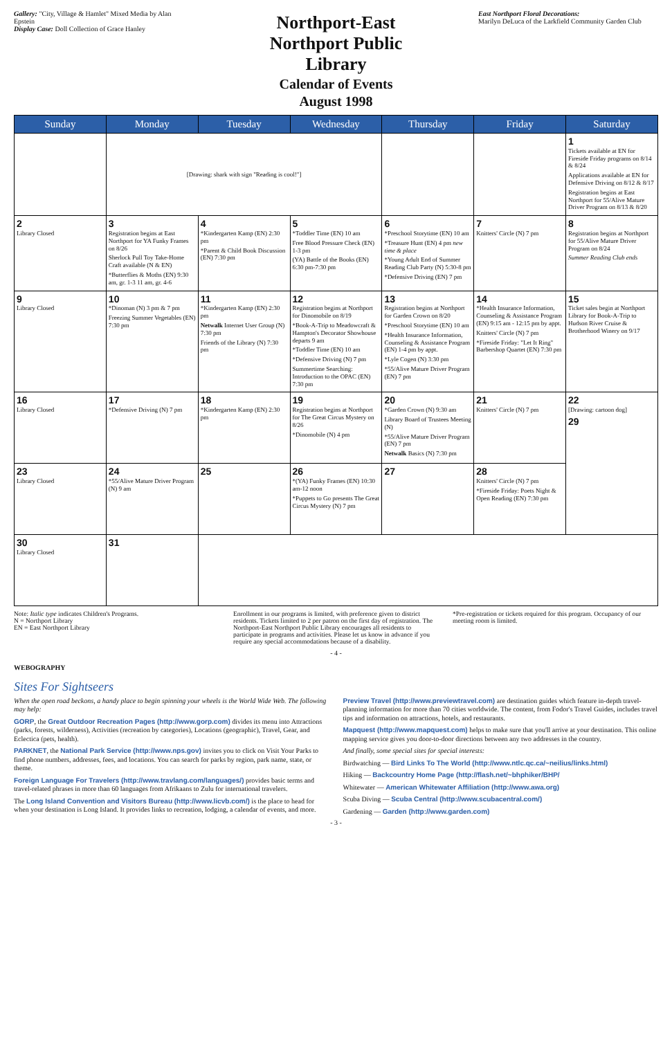Gallery: "City, Village & Hamlet" Mixed Media by Alan Epstein
Display Case: Doll Collection of Grace Hanley
Northport-East Northport Public Library
Calendar of Events
August 1998
East Northport Floral Decorations:
Marilyn DeLuca of the Larkfield Community Garden Club
| Sunday | Monday | Tuesday | Wednesday | Thursday | Friday | Saturday |
| --- | --- | --- | --- | --- | --- | --- |
| | [Drawing: shark with sign "Reading is cool!"] | | | | | 1 Tickets available at EN for Fireside Friday programs on 8/14 & 8/24 Applications available at EN for Defensive Driving on 8/12 & 8/17 Registration begins at East Northport for 55/Alive Mature Driver Program on 8/13 & 8/20 |
| 2 Library Closed | 3 Registration begins at East Northport for YA Funky Frames on 8/26 Sherlock Pull Toy Take-Home Craft available (N & EN) *Butterflies & Moths (EN) 9:30 am, gr. 1-3 11 am, gr. 4-6 | 4 *Kindergarten Kamp (EN) 2:30 pm *Parent & Child Book Discussion (EN) 7:30 pm | 5 *Toddler Time (EN) 10 am Free Blood Pressure Check (EN) 1-3 pm (YA) Battle of the Books (EN) 6:30 pm-7:30 pm | 6 *Preschool Storytime (EN) 10 am *Treasure Hunt (EN) 4 pm new time & place *Young Adult End of Summer Reading Club Party (N) 5:30-8 pm *Defensive Driving (EN) 7 pm | 7 Knitters' Circle (N) 7 pm | 8 Registration begins at Northport for 55/Alive Mature Driver Program on 8/24 Summer Reading Club ends |
| 9 Library Closed | 10 *Dinoman (N) 3 pm & 7 pm Freezing Summer Vegetables (EN) 7:30 pm | 11 *Kindergarten Kamp (EN) 2:30 pm Netwalk Internet User Group (N) 7:30 pm Friends of the Library (N) 7:30 pm | 12 Registration begins at Northport for Dinomobile on 8/19 *Book-A-Trip to Meadowcraft & Hampton's Decorator Showhouse departs 9 am *Toddler Time (EN) 10 am *Defensive Driving (N) 7 pm Summertime Searching: Introduction to the OPAC (EN) 7:30 pm | 13 Registration begins at Northport for Garden Crown on 8/20 *Preschool Storytime (EN) 10 am *Health Insurance Information, Counseling & Assistance Program (EN) 1-4 pm by appt. *Lyle Cogen (N) 3:30 pm *55/Alive Mature Driver Program (EN) 7 pm | 14 *Health Insurance Information, Counseling & Assistance Program (EN) 9:15 am - 12:15 pm by appt. Knitters' Circle (N) 7 pm *Fireside Friday: "Let It Ring" Barbershop Quartet (EN) 7:30 pm | 15 Ticket sales begin at Northport Library for Book-A-Trip to Hudson River Cruise & Brotherhood Winery on 9/17 |
| 16 Library Closed | 17 *Defensive Driving (N) 7 pm | 18 *Kindergarten Kamp (EN) 2:30 pm | 19 Registration begins at Northport for The Great Circus Mystery on 8/26 *Dinomobile (N) 4 pm | 20 *Garden Crown (N) 9:30 am Library Board of Trustees Meeting (N) *55/Alive Mature Driver Program (EN) 7 pm Netwalk Basics (N) 7:30 pm | 21 Knitters' Circle (N) 7 pm | 22 [Drawing: cartoon dog] 29 |
| 23 Library Closed | 24 *55/Alive Mature Driver Program (N) 9 am | 25 | 26 *(YA) Funky Frames (EN) 10:30 am-12 noon *Puppets to Go presents The Great Circus Mystery (N) 7 pm | 27 | 28 Knitters' Circle (N) 7 pm *Fireside Friday: Poets Night & Open Reading (EN) 7:30 pm | |
| 30 Library Closed | 31 | | | | | |
Note: Italic type indicates Children's Programs.
N = Northport Library
EN = East Northport Library
Enrollment in our programs is limited, with preference given to district residents. Tickets limited to 2 per patron on the first day of registration. The Northport-East Northport Public Library encourages all residents to participate in programs and activities. Please let us know in advance if you require any special accommodations because of a disability.
*Pre-registration or tickets required for this program. Occupancy of our meeting room is limited.
- 4 -
WEBOGRAPHY
Sites For Sightseers
When the open road beckons, a handy place to begin spinning your wheels is the World Wide Web. The following may help:
GORP, the Great Outdoor Recreation Pages (http://www.gorp.com) divides its menu into Attractions (parks, forests, wilderness), Activities (recreation by categories), Locations (geographic), Travel, Gear, and Eclectica (pets, health).
PARKNET, the National Park Service (http://www.nps.gov) invites you to click on Visit Your Parks to find phone numbers, addresses, fees, and locations. You can search for parks by region, park name, state, or theme.
Foreign Language For Travelers (http://www.travlang.com/languages/) provides basic terms and travel-related phrases in more than 60 languages from Afrikaans to Zulu for international travelers.
The Long Island Convention and Visitors Bureau (http://www.licvb.com/) is the place to head for when your destination is Long Island. It provides links to recreation, lodging, a calendar of events, and more.
Preview Travel (http://www.previewtravel.com) are destination guides which feature in-depth travel-planning information for more than 70 cities worldwide. The content, from Fodor's Travel Guides, includes travel tips and information on attractions, hotels, and restaurants.
Mapquest (http://www.mapquest.com) helps to make sure that you'll arrive at your destination. This online mapping service gives you door-to-door directions between any two addresses in the country.
And finally, some special sites for special interests:
Birdwatching — Bird Links To The World (http://www.ntlc.qc.ca/~neilius/links.html)
Hiking — Backcountry Home Page (http://flash.net/~bhphiker/BHP/
Whitewater — American Whitewater Affiliation (http://www.awa.org)
Scuba Diving — Scuba Central (http://www.scubacentral.com/)
Gardening — Garden (http://www.garden.com)
- 3 -